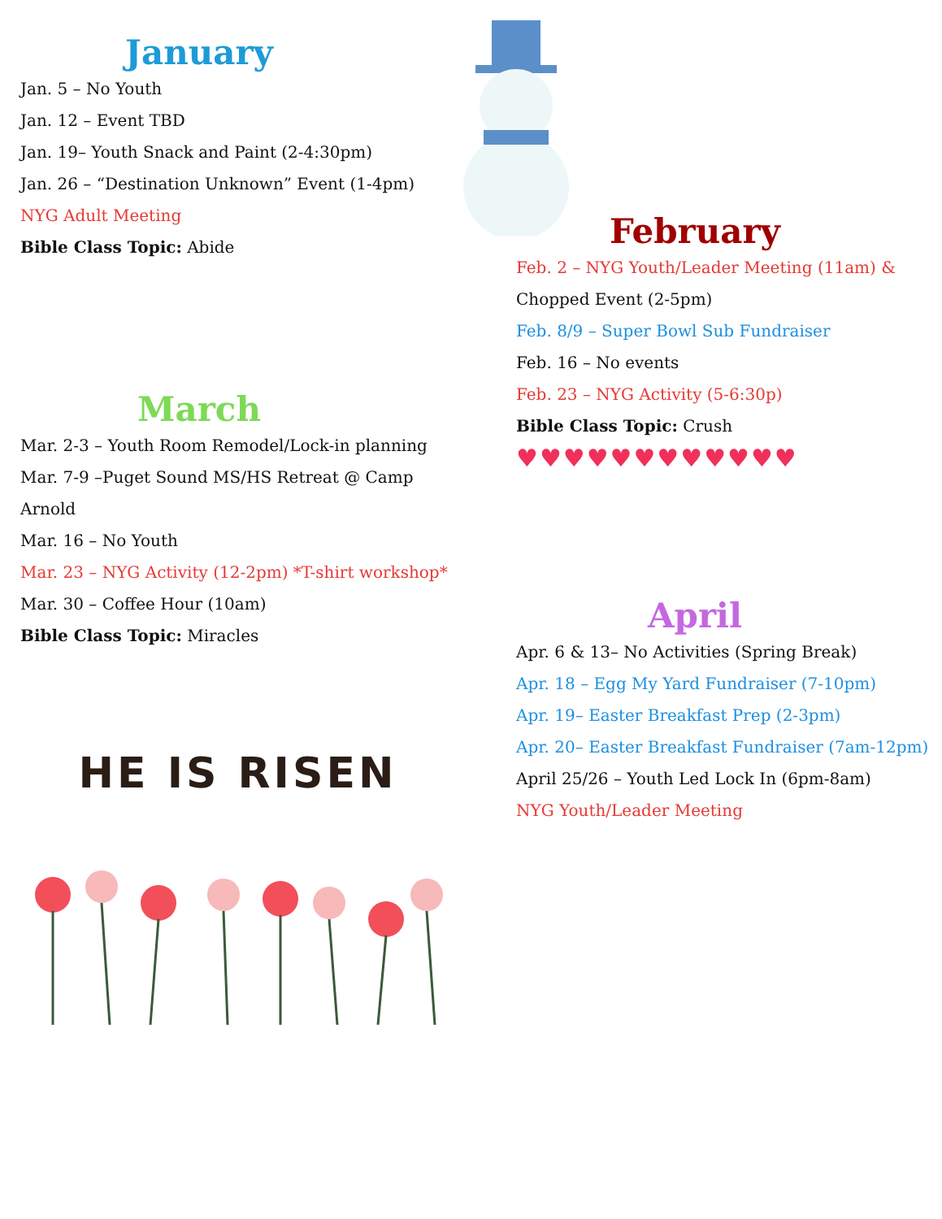January
Jan. 5 – No Youth
Jan. 12 – Event TBD
Jan. 19– Youth Snack and Paint (2-4:30pm)
Jan. 26 – “Destination Unknown” Event (1-4pm)
NYG Adult Meeting
Bible Class Topic: Abide
March
Mar. 2-3 – Youth Room Remodel/Lock-in planning
Mar. 7-9 –Puget Sound MS/HS Retreat @ Camp Arnold
Mar. 16 – No Youth
Mar. 23 – NYG Activity (12-2pm) *T-shirt workshop*
Mar. 30 – Coffee Hour (10am)
Bible Class Topic: Miracles
HE IS RISEN
February
Feb. 2 – NYG Youth/Leader Meeting (11am) & Chopped Event (2-5pm)
Feb. 8/9 – Super Bowl Sub Fundraiser
Feb. 16 – No events
Feb. 23 – NYG Activity (5-6:30p)
Bible Class Topic: Crush
♥♥♥♥♥♥♥♥♥♥♥♥
April
Apr. 6 & 13– No Activities (Spring Break)
Apr. 18 – Egg My Yard Fundraiser (7-10pm)
Apr. 19– Easter Breakfast Prep (2-3pm)
Apr. 20– Easter Breakfast Fundraiser (7am-12pm)
April 25/26 – Youth Led Lock In (6pm-8am)
NYG Youth/Leader Meeting